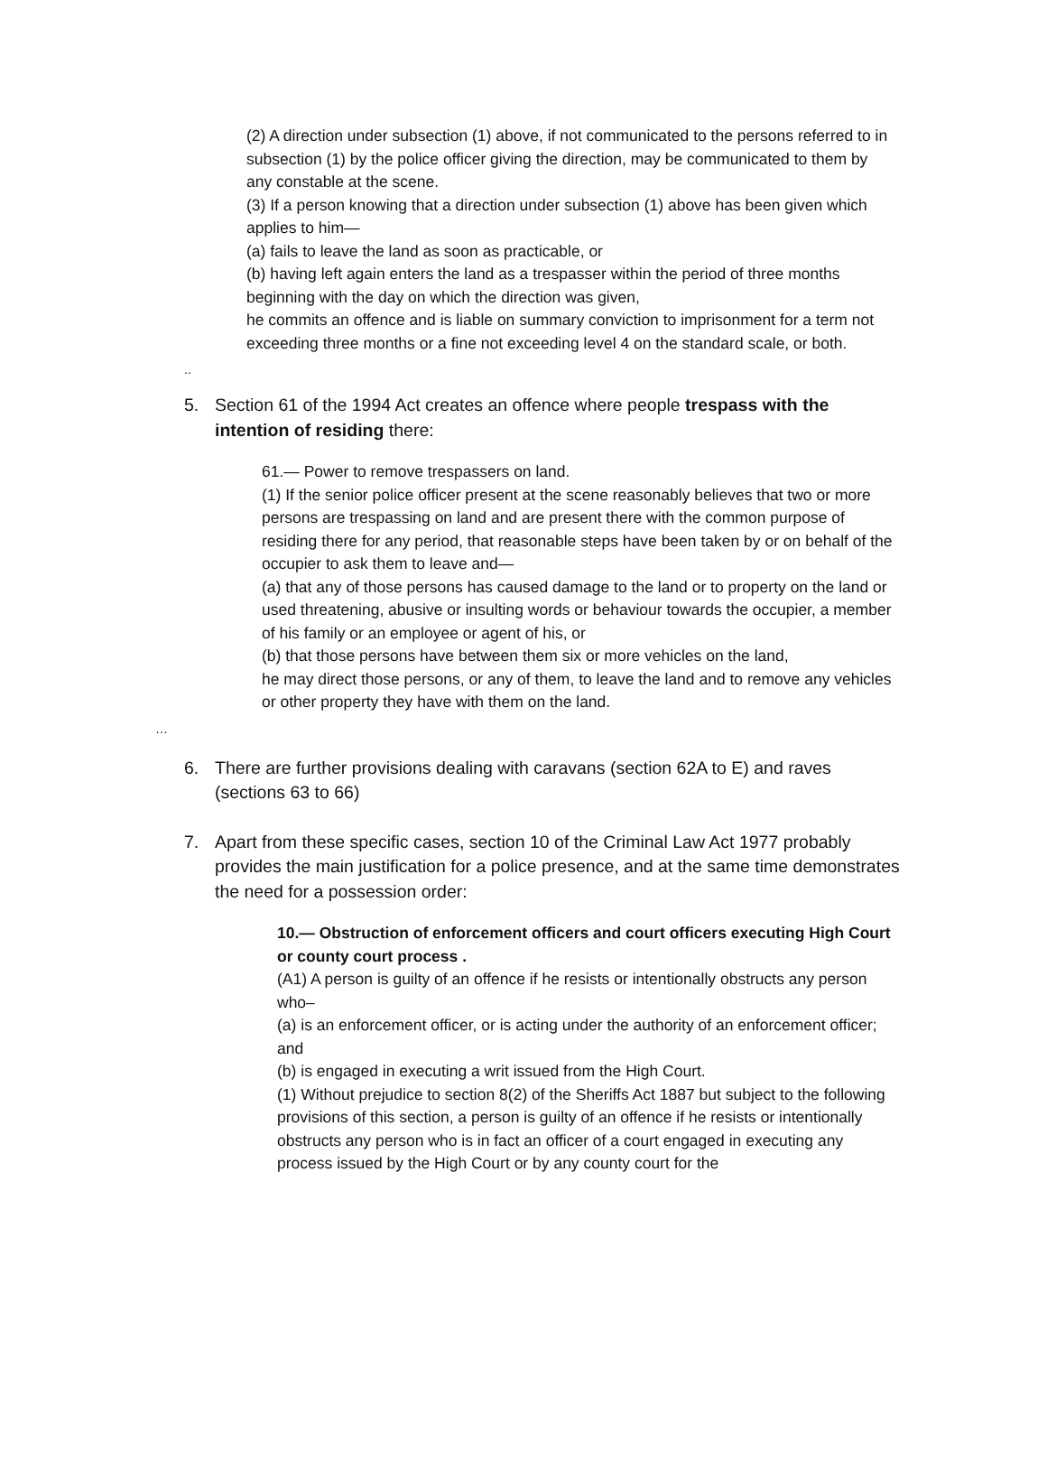(2) A direction under subsection (1) above, if not communicated to the persons referred to in subsection (1) by the police officer giving the direction, may be communicated to them by any constable at the scene.
(3) If a person knowing that a direction under subsection (1) above has been given which applies to him—
(a) fails to leave the land as soon as practicable, or
(b) having left again enters the land as a trespasser within the period of three months beginning with the day on which the direction was given,
he commits an offence and is liable on summary conviction to imprisonment for a term not exceeding three months or a fine not exceeding level 4 on the standard scale, or both.
..
5. Section 61 of the 1994 Act creates an offence where people trespass with the intention of residing there:
61.— Power to remove trespassers on land.
(1) If the senior police officer present at the scene reasonably believes that two or more persons are trespassing on land and are present there with the common purpose of residing there for any period, that reasonable steps have been taken by or on behalf of the occupier to ask them to leave and—
(a) that any of those persons has caused damage to the land or to property on the land or used threatening, abusive or insulting words or behaviour towards the occupier, a member of his family or an employee or agent of his, or
(b) that those persons have between them six or more vehicles on the land,
he may direct those persons, or any of them, to leave the land and to remove any vehicles or other property they have with them on the land.
…
6. There are further provisions dealing with caravans (section 62A to E) and raves (sections 63 to 66)
7. Apart from these specific cases, section 10 of the Criminal Law Act 1977 probably provides the main justification for a police presence, and at the same time demonstrates the need for a possession order:
10.— Obstruction of enforcement officers and court officers executing High Court or county court process .
(A1) A person is guilty of an offence if he resists or intentionally obstructs any person who–
(a) is an enforcement officer, or is acting under the authority of an enforcement officer; and
(b) is engaged in executing a writ issued from the High Court.
(1) Without prejudice to section 8(2) of the Sheriffs Act 1887 but subject to the following provisions of this section, a person is guilty of an offence if he resists or intentionally obstructs any person who is in fact an officer of a court engaged in executing any process issued by the High Court or by any county court for the